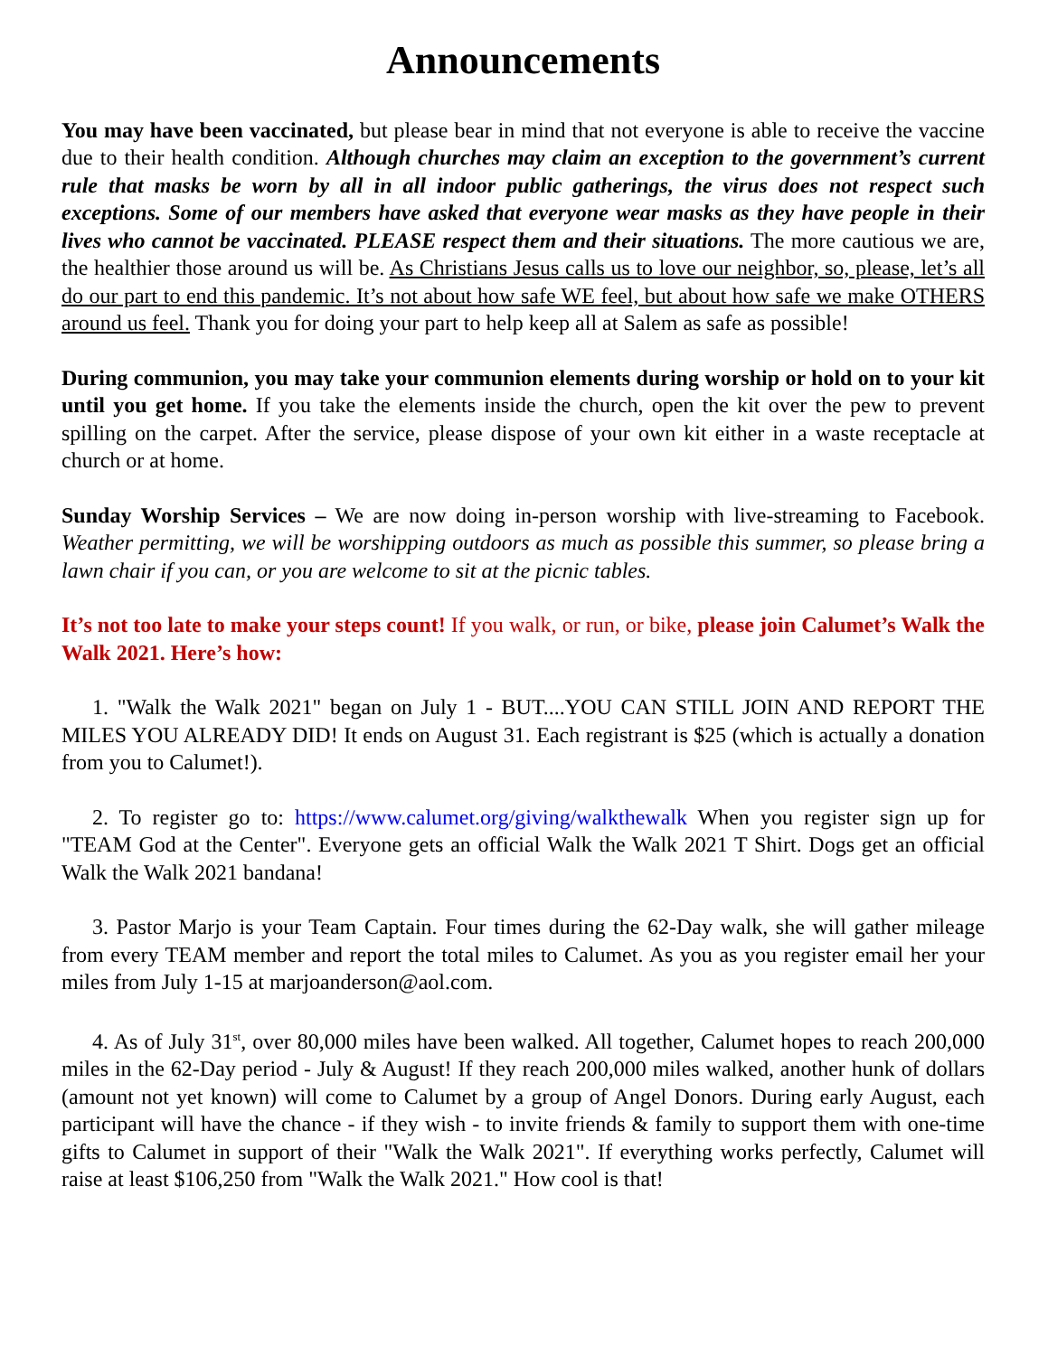Announcements
You may have been vaccinated, but please bear in mind that not everyone is able to receive the vaccine due to their health condition. Although churches may claim an exception to the government’s current rule that masks be worn by all in all indoor public gatherings, the virus does not respect such exceptions. Some of our members have asked that everyone wear masks as they have people in their lives who cannot be vaccinated. PLEASE respect them and their situations. The more cautious we are, the healthier those around us will be. As Christians Jesus calls us to love our neighbor, so, please, let’s all do our part to end this pandemic. It’s not about how safe WE feel, but about how safe we make OTHERS around us feel. Thank you for doing your part to help keep all at Salem as safe as possible!
During communion, you may take your communion elements during worship or hold on to your kit until you get home. If you take the elements inside the church, open the kit over the pew to prevent spilling on the carpet. After the service, please dispose of your own kit either in a waste receptacle at church or at home.
Sunday Worship Services – We are now doing in-person worship with live-streaming to Facebook. Weather permitting, we will be worshipping outdoors as much as possible this summer, so please bring a lawn chair if you can, or you are welcome to sit at the picnic tables.
It’s not too late to make your steps count! If you walk, or run, or bike, please join Calumet’s Walk the Walk 2021. Here’s how:
1. "Walk the Walk 2021" began on July 1 - BUT....YOU CAN STILL JOIN AND REPORT THE MILES YOU ALREADY DID! It ends on August 31. Each registrant is $25 (which is actually a donation from you to Calumet!).
2. To register go to: https://www.calumet.org/giving/walkthewalk When you register sign up for "TEAM God at the Center". Everyone gets an official Walk the Walk 2021 T Shirt. Dogs get an official Walk the Walk 2021 bandana!
3. Pastor Marjo is your Team Captain. Four times during the 62-Day walk, she will gather mileage from every TEAM member and report the total miles to Calumet. As you as you register email her your miles from July 1-15 at marjoanderson@aol.com.
4. As of July 31<sup>st</sup>, over 80,000 miles have been walked. All together, Calumet hopes to reach 200,000 miles in the 62-Day period - July & August! If they reach 200,000 miles walked, another hunk of dollars (amount not yet known) will come to Calumet by a group of Angel Donors. During early August, each participant will have the chance - if they wish - to invite friends & family to support them with one-time gifts to Calumet in support of their "Walk the Walk 2021". If everything works perfectly, Calumet will raise at least $106,250 from "Walk the Walk 2021." How cool is that!